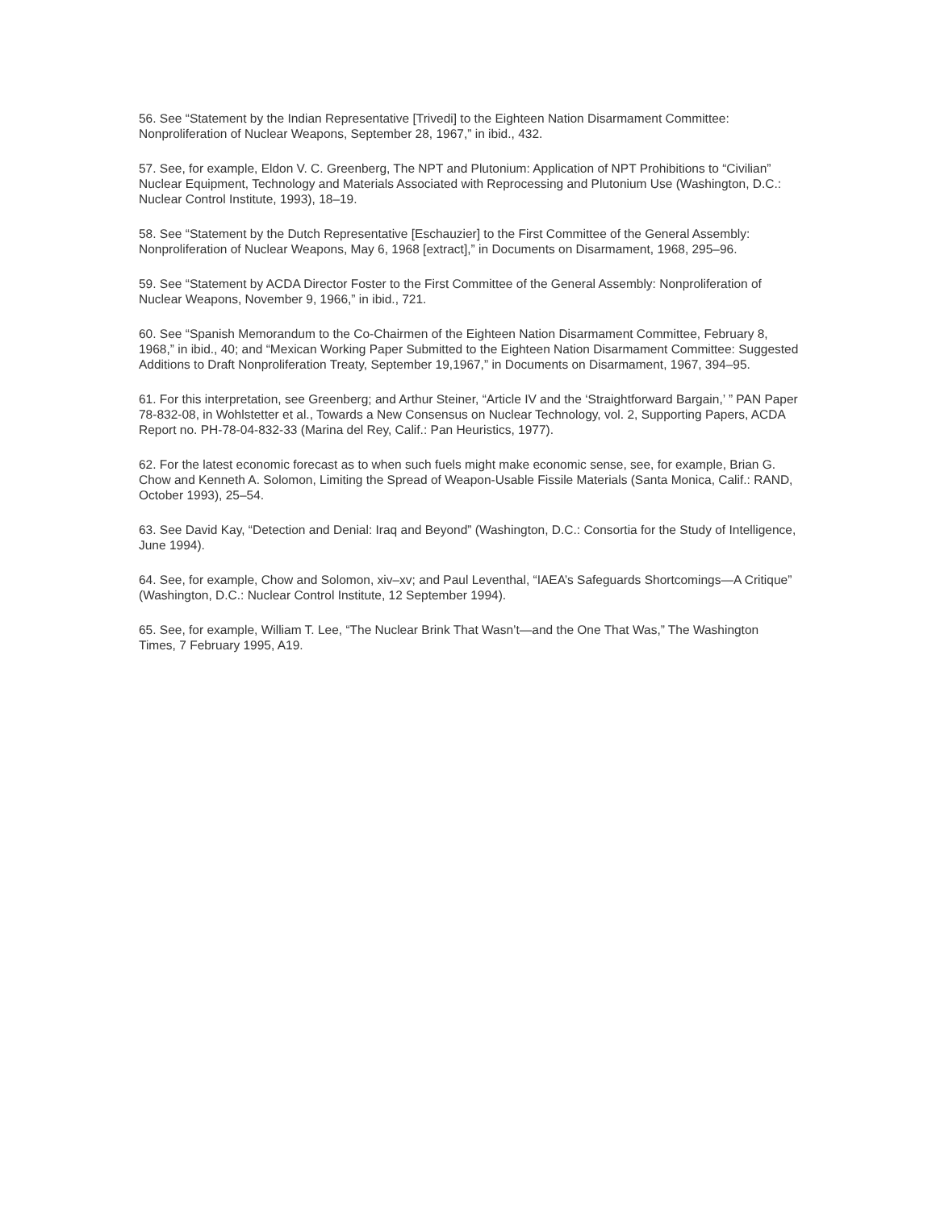56. See “Statement by the Indian Representative [Trivedi] to the Eighteen Nation Disarmament Committee: Nonproliferation of Nuclear Weapons, September 28, 1967,” in ibid., 432.
57. See, for example, Eldon V. C. Greenberg, The NPT and Plutonium: Application of NPT Prohibitions to “Civilian” Nuclear Equipment, Technology and Materials Associated with Reprocessing and Plutonium Use (Washington, D.C.: Nuclear Control Institute, 1993), 18–19.
58. See “Statement by the Dutch Representative [Eschauzier] to the First Committee of the General Assembly: Nonproliferation of Nuclear Weapons, May 6, 1968 [extract],” in Documents on Disarmament, 1968, 295–96.
59. See “Statement by ACDA Director Foster to the First Committee of the General Assembly: Nonproliferation of Nuclear Weapons, November 9, 1966,” in ibid., 721.
60. See “Spanish Memorandum to the Co-Chairmen of the Eighteen Nation Disarmament Committee, February 8, 1968,” in ibid., 40; and “Mexican Working Paper Submitted to the Eighteen Nation Disarmament Committee: Suggested Additions to Draft Nonproliferation Treaty, September 19,1967,” in Documents on Disarmament, 1967, 394–95.
61. For this interpretation, see Greenberg; and Arthur Steiner, “Article IV and the ‘Straightforward Bargain,’ ” PAN Paper 78-832-08, in Wohlstetter et al., Towards a New Consensus on Nuclear Technology, vol. 2, Supporting Papers, ACDA Report no. PH-78-04-832-33 (Marina del Rey, Calif.: Pan Heuristics, 1977).
62. For the latest economic forecast as to when such fuels might make economic sense, see, for example, Brian G. Chow and Kenneth A. Solomon, Limiting the Spread of Weapon-Usable Fissile Materials (Santa Monica, Calif.: RAND, October 1993), 25–54.
63. See David Kay, “Detection and Denial: Iraq and Beyond” (Washington, D.C.: Consortia for the Study of Intelligence, June 1994).
64. See, for example, Chow and Solomon, xiv–xv; and Paul Leventhal, “IAEA’s Safeguards Shortcomings—A Critique” (Washington, D.C.: Nuclear Control Institute, 12 September 1994).
65. See, for example, William T. Lee, “The Nuclear Brink That Wasn’t—and the One That Was,” The Washington Times, 7 February 1995, A19.